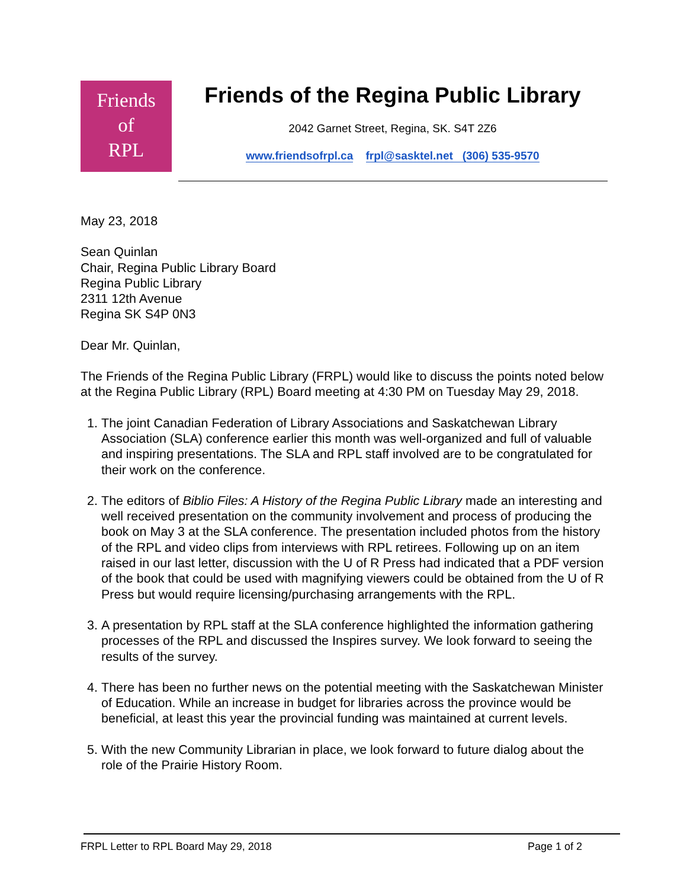Friends
of
RPL
Friends of the Regina Public Library
2042 Garnet Street, Regina, SK. S4T 2Z6
www.friendsofrpl.ca frpl@sasktel.net (306) 535-9570
May 23, 2018
Sean Quinlan
Chair, Regina Public Library Board
Regina Public Library
2311 12th Avenue
Regina SK S4P 0N3
Dear Mr. Quinlan,
The Friends of the Regina Public Library (FRPL) would like to discuss the points noted below at the Regina Public Library (RPL) Board meeting at 4:30 PM on Tuesday May 29, 2018.
1. The joint Canadian Federation of Library Associations and Saskatchewan Library Association (SLA) conference earlier this month was well-organized and full of valuable and inspiring presentations. The SLA and RPL staff involved are to be congratulated for their work on the conference.
2. The editors of Biblio Files: A History of the Regina Public Library made an interesting and well received presentation on the community involvement and process of producing the book on May 3 at the SLA conference. The presentation included photos from the history of the RPL and video clips from interviews with RPL retirees. Following up on an item raised in our last letter, discussion with the U of R Press had indicated that a PDF version of the book that could be used with magnifying viewers could be obtained from the U of R Press but would require licensing/purchasing arrangements with the RPL.
3. A presentation by RPL staff at the SLA conference highlighted the information gathering processes of the RPL and discussed the Inspires survey. We look forward to seeing the results of the survey.
4. There has been no further news on the potential meeting with the Saskatchewan Minister of Education. While an increase in budget for libraries across the province would be beneficial, at least this year the provincial funding was maintained at current levels.
5. With the new Community Librarian in place, we look forward to future dialog about the role of the Prairie History Room.
FRPL Letter to RPL Board May 29, 2018 Page 1 of 2